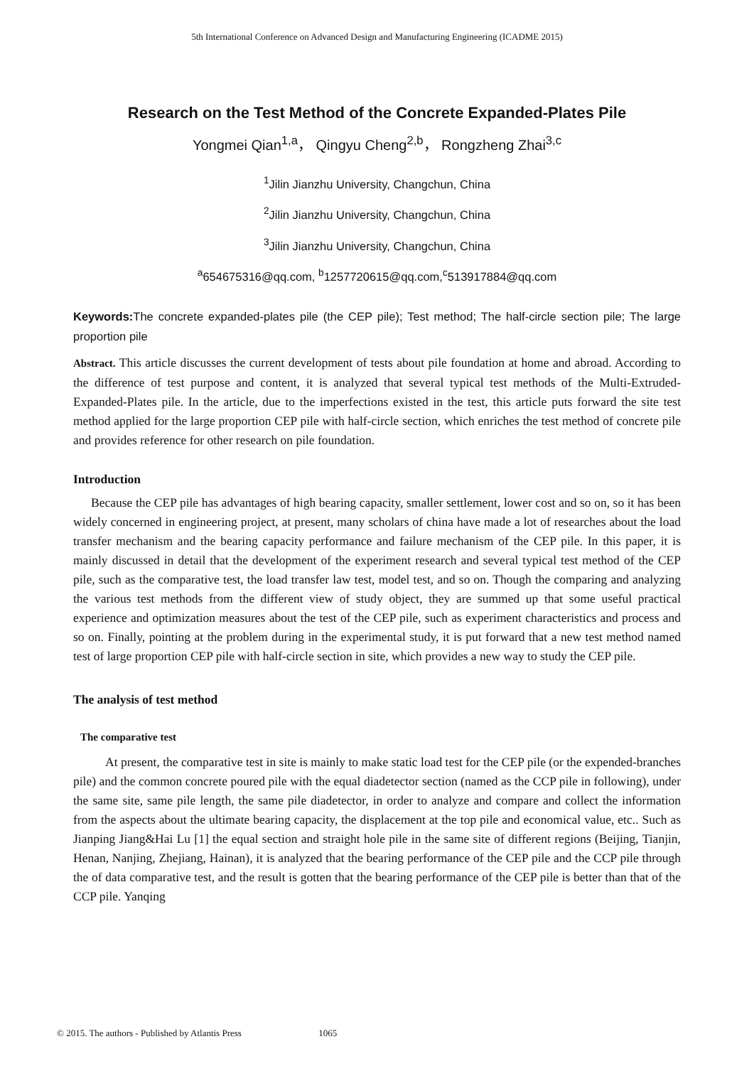5th International Conference on Advanced Design and Manufacturing Engineering (ICADME 2015)
Research on the Test Method of the Concrete Expanded-Plates Pile
Yongmei Qian<sup>1,a</sup>， Qingyu Cheng<sup>2,b</sup>， Rongzheng Zhai<sup>3,c</sup>
<sup>1</sup> Jilin Jianzhu University, Changchun, China
<sup>2</sup> Jilin Jianzhu University, Changchun, China
<sup>3</sup> Jilin Jianzhu University, Changchun, China
<sup>a</sup> 654675316@qq.com, <sup>b</sup>1257720615@qq.com,<sup>c</sup>513917884@qq.com
Keywords: The concrete expanded-plates pile (the CEP pile); Test method; The half-circle section pile; The large proportion pile
Abstract. This article discusses the current development of tests about pile foundation at home and abroad. According to the difference of test purpose and content, it is analyzed that several typical test methods of the Multi-Extruded-Expanded-Plates pile. In the article, due to the imperfections existed in the test, this article puts forward the site test method applied for the large proportion CEP pile with half-circle section, which enriches the test method of concrete pile and provides reference for other research on pile foundation.
Introduction
Because the CEP pile has advantages of high bearing capacity, smaller settlement, lower cost and so on, so it has been widely concerned in engineering project, at present, many scholars of china have made a lot of researches about the load transfer mechanism and the bearing capacity performance and failure mechanism of the CEP pile. In this paper, it is mainly discussed in detail that the development of the experiment research and several typical test method of the CEP pile, such as the comparative test, the load transfer law test, model test, and so on. Though the comparing and analyzing the various test methods from the different view of study object, they are summed up that some useful practical experience and optimization measures about the test of the CEP pile, such as experiment characteristics and process and so on. Finally, pointing at the problem during in the experimental study, it is put forward that a new test method named test of large proportion CEP pile with half-circle section in site, which provides a new way to study the CEP pile.
The analysis of test method
The comparative test
At present, the comparative test in site is mainly to make static load test for the CEP pile (or the expended-branches pile) and the common concrete poured pile with the equal diadetector section (named as the CCP pile in following), under the same site, same pile length, the same pile diadetector, in order to analyze and compare and collect the information from the aspects about the ultimate bearing capacity, the displacement at the top pile and economical value, etc.. Such as Jianping Jiang&Hai Lu [1] the equal section and straight hole pile in the same site of different regions (Beijing, Tianjin, Henan, Nanjing, Zhejiang, Hainan), it is analyzed that the bearing performance of the CEP pile and the CCP pile through the of data comparative test, and the result is gotten that the bearing performance of the CEP pile is better than that of the CCP pile. Yanqing
© 2015. The authors - Published by Atlantis Press 1065